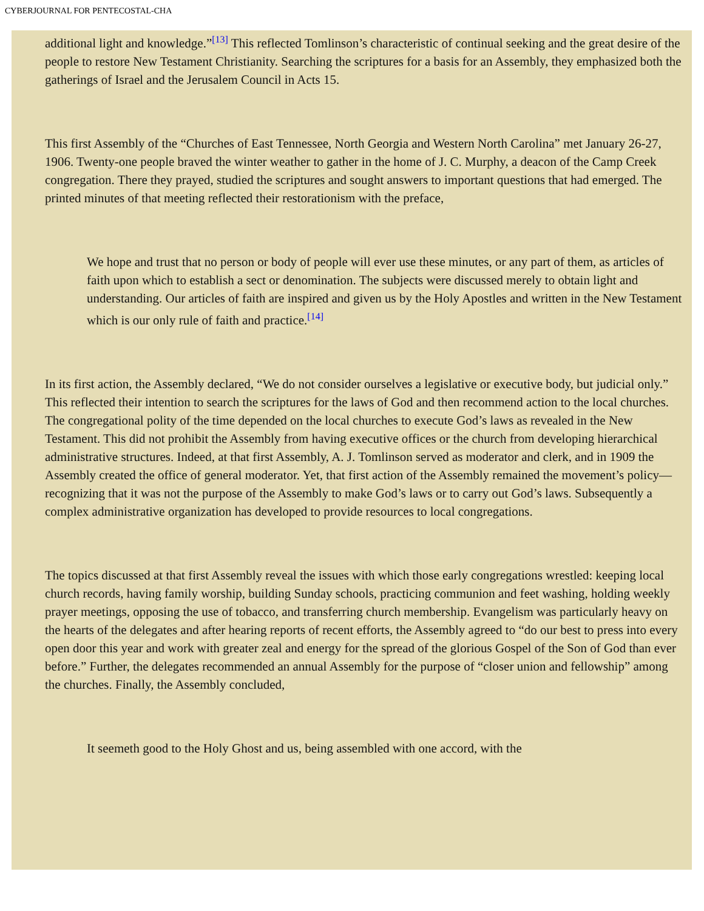CYBERJOURNAL FOR PENTECOSTAL-CHA
additional light and knowledge.”[13] This reflected Tomlinson’s characteristic of continual seeking and the great desire of the people to restore New Testament Christianity. Searching the scriptures for a basis for an Assembly, they emphasized both the gatherings of Israel and the Jerusalem Council in Acts 15.
This first Assembly of the “Churches of East Tennessee, North Georgia and Western North Carolina” met January 26-27, 1906. Twenty-one people braved the winter weather to gather in the home of J. C. Murphy, a deacon of the Camp Creek congregation. There they prayed, studied the scriptures and sought answers to important questions that had emerged. The printed minutes of that meeting reflected their restorationism with the preface,
We hope and trust that no person or body of people will ever use these minutes, or any part of them, as articles of faith upon which to establish a sect or denomination. The subjects were discussed merely to obtain light and understanding. Our articles of faith are inspired and given us by the Holy Apostles and written in the New Testament which is our only rule of faith and practice.[14]
In its first action, the Assembly declared, “We do not consider ourselves a legislative or executive body, but judicial only.” This reflected their intention to search the scriptures for the laws of God and then recommend action to the local churches. The congregational polity of the time depended on the local churches to execute God’s laws as revealed in the New Testament. This did not prohibit the Assembly from having executive offices or the church from developing hierarchical administrative structures. Indeed, at that first Assembly, A. J. Tomlinson served as moderator and clerk, and in 1909 the Assembly created the office of general moderator. Yet, that first action of the Assembly remained the movement’s policy—recognizing that it was not the purpose of the Assembly to make God’s laws or to carry out God’s laws. Subsequently a complex administrative organization has developed to provide resources to local congregations.
The topics discussed at that first Assembly reveal the issues with which those early congregations wrestled: keeping local church records, having family worship, building Sunday schools, practicing communion and feet washing, holding weekly prayer meetings, opposing the use of tobacco, and transferring church membership. Evangelism was particularly heavy on the hearts of the delegates and after hearing reports of recent efforts, the Assembly agreed to “do our best to press into every open door this year and work with greater zeal and energy for the spread of the glorious Gospel of the Son of God than ever before.” Further, the delegates recommended an annual Assembly for the purpose of “closer union and fellowship” among the churches. Finally, the Assembly concluded,
It seemeth good to the Holy Ghost and us, being assembled with one accord, with the